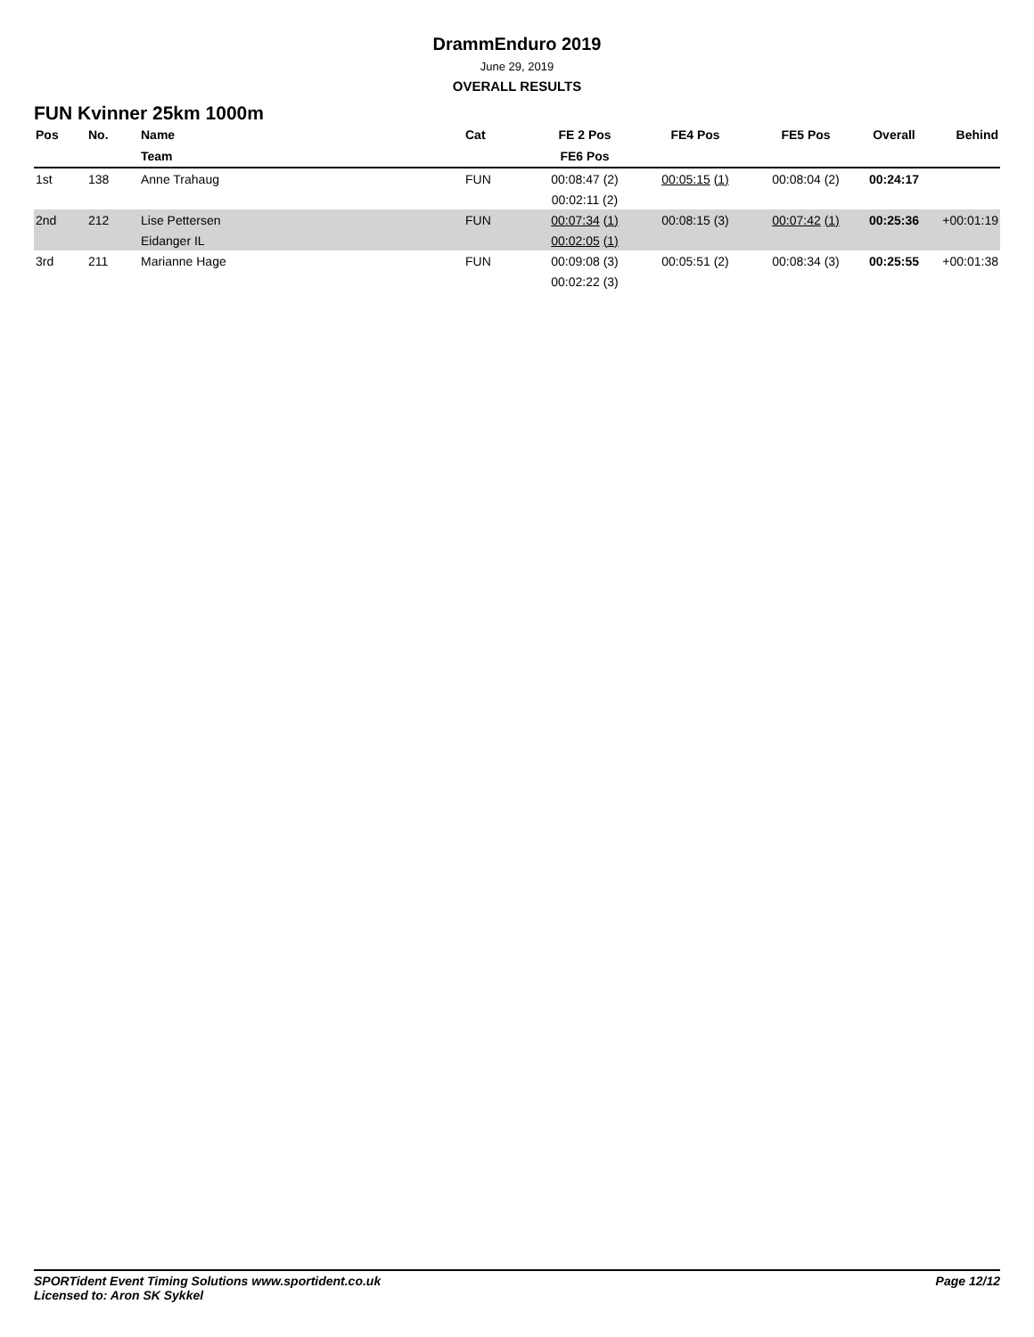DrammEnduro 2019
June 29, 2019
OVERALL RESULTS
FUN Kvinner 25km 1000m
| Pos | No. | Name | Cat | FE 2 Pos | FE4 Pos | FE5 Pos | Overall | Behind |
| --- | --- | --- | --- | --- | --- | --- | --- | --- |
| | | Team | | FE6 Pos | | | | |
| 1st | 138 | Anne Trahaug | FUN | 00:08:47 (2) | 00:05:15 (1) | 00:08:04 (2) | 00:24:17 | |
| | | | | 00:02:11 (2) | | | | |
| 2nd | 212 | Lise Pettersen | FUN | 00:07:34 (1) | 00:08:15 (3) | 00:07:42 (1) | 00:25:36 | +00:01:19 |
| | | Eidanger IL | | 00:02:05 (1) | | | | |
| 3rd | 211 | Marianne Hage | FUN | 00:09:08 (3) | 00:05:51 (2) | 00:08:34 (3) | 00:25:55 | +00:01:38 |
| | | | | 00:02:22 (3) | | | | |
Page 12/12 SPORTident Event Timing Solutions www.sportident.co.uk
Licensed to: Aron SK Sykkel